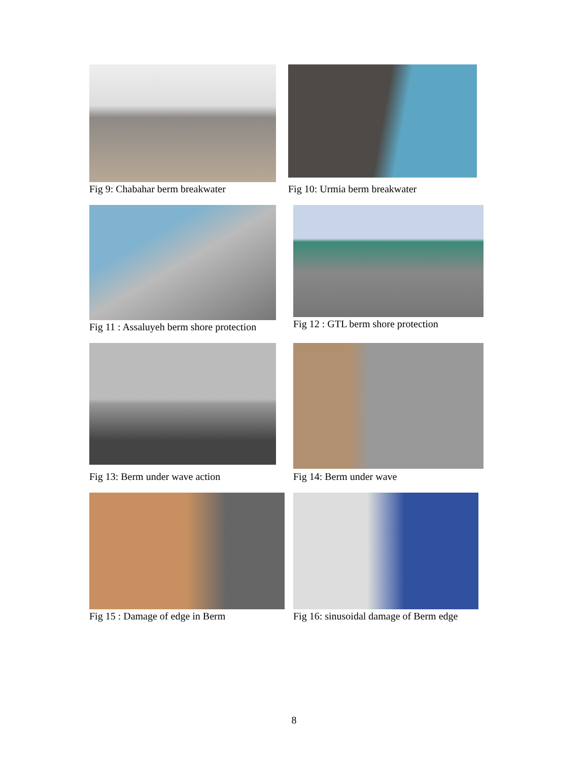Fig 9: Chabahar berm breakwater
Fig 10: Urmia berm breakwater
Fig 11 : Assaluyeh berm shore protection Fig 12 : GTL berm shore protection
Fig 13: Berm under wave action
Fig 14: Berm under wave
Fig 15 : Damage of edge in Berm Fig 16: sinusoidal damage of Berm edge
8